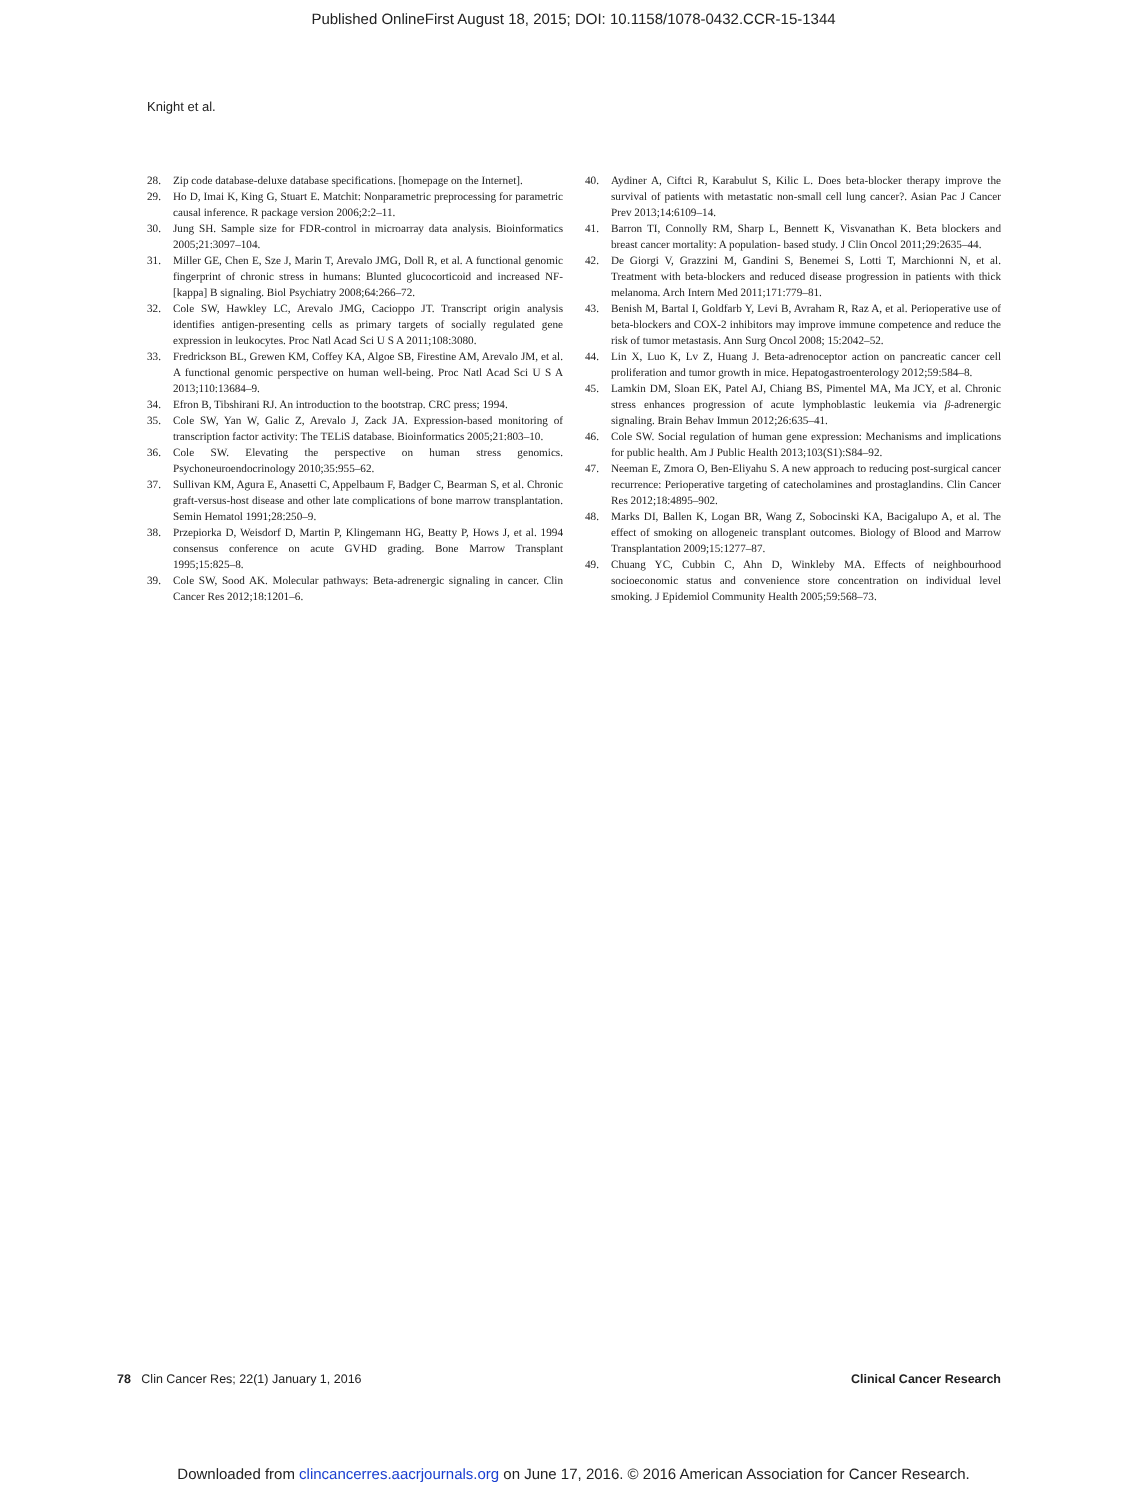Published OnlineFirst August 18, 2015; DOI: 10.1158/1078-0432.CCR-15-1344
Knight et al.
28. Zip code database-deluxe database specifications. [homepage on the Internet].
29. Ho D, Imai K, King G, Stuart E. Matchit: Nonparametric preprocessing for parametric causal inference. R package version 2006;2:2–11.
30. Jung SH. Sample size for FDR-control in microarray data analysis. Bioinformatics 2005;21:3097–104.
31. Miller GE, Chen E, Sze J, Marin T, Arevalo JMG, Doll R, et al. A functional genomic fingerprint of chronic stress in humans: Blunted glucocorticoid and increased NF-[kappa] B signaling. Biol Psychiatry 2008;64:266–72.
32. Cole SW, Hawkley LC, Arevalo JMG, Cacioppo JT. Transcript origin analysis identifies antigen-presenting cells as primary targets of socially regulated gene expression in leukocytes. Proc Natl Acad Sci U S A 2011;108:3080.
33. Fredrickson BL, Grewen KM, Coffey KA, Algoe SB, Firestine AM, Arevalo JM, et al. A functional genomic perspective on human well-being. Proc Natl Acad Sci U S A 2013;110:13684–9.
34. Efron B, Tibshirani RJ. An introduction to the bootstrap. CRC press; 1994.
35. Cole SW, Yan W, Galic Z, Arevalo J, Zack JA. Expression-based monitoring of transcription factor activity: The TELiS database. Bioinformatics 2005;21:803–10.
36. Cole SW. Elevating the perspective on human stress genomics. Psychoneuroendocrinology 2010;35:955–62.
37. Sullivan KM, Agura E, Anasetti C, Appelbaum F, Badger C, Bearman S, et al. Chronic graft-versus-host disease and other late complications of bone marrow transplantation. Semin Hematol 1991;28:250–9.
38. Przepiorka D, Weisdorf D, Martin P, Klingemann HG, Beatty P, Hows J, et al. 1994 consensus conference on acute GVHD grading. Bone Marrow Transplant 1995;15:825–8.
39. Cole SW, Sood AK. Molecular pathways: Beta-adrenergic signaling in cancer. Clin Cancer Res 2012;18:1201–6.
40. Aydiner A, Ciftci R, Karabulut S, Kilic L. Does beta-blocker therapy improve the survival of patients with metastatic non-small cell lung cancer?. Asian Pac J Cancer Prev 2013;14:6109–14.
41. Barron TI, Connolly RM, Sharp L, Bennett K, Visvanathan K. Beta blockers and breast cancer mortality: A population- based study. J Clin Oncol 2011;29:2635–44.
42. De Giorgi V, Grazzini M, Gandini S, Benemei S, Lotti T, Marchionni N, et al. Treatment with beta-blockers and reduced disease progression in patients with thick melanoma. Arch Intern Med 2011;171:779–81.
43. Benish M, Bartal I, Goldfarb Y, Levi B, Avraham R, Raz A, et al. Perioperative use of beta-blockers and COX-2 inhibitors may improve immune competence and reduce the risk of tumor metastasis. Ann Surg Oncol 2008; 15:2042–52.
44. Lin X, Luo K, Lv Z, Huang J. Beta-adrenoceptor action on pancreatic cancer cell proliferation and tumor growth in mice. Hepatogastroenterology 2012;59:584–8.
45. Lamkin DM, Sloan EK, Patel AJ, Chiang BS, Pimentel MA, Ma JCY, et al. Chronic stress enhances progression of acute lymphoblastic leukemia via β-adrenergic signaling. Brain Behav Immun 2012;26:635–41.
46. Cole SW. Social regulation of human gene expression: Mechanisms and implications for public health. Am J Public Health 2013;103(S1):S84–92.
47. Neeman E, Zmora O, Ben-Eliyahu S. A new approach to reducing post-surgical cancer recurrence: Perioperative targeting of catecholamines and prostaglandins. Clin Cancer Res 2012;18:4895–902.
48. Marks DI, Ballen K, Logan BR, Wang Z, Sobocinski KA, Bacigalupo A, et al. The effect of smoking on allogeneic transplant outcomes. Biology of Blood and Marrow Transplantation 2009;15:1277–87.
49. Chuang YC, Cubbin C, Ahn D, Winkleby MA. Effects of neighbourhood socioeconomic status and convenience store concentration on individual level smoking. J Epidemiol Community Health 2005;59:568–73.
78 Clin Cancer Res; 22(1) January 1, 2016 Clinical Cancer Research
Downloaded from clincancerres.aacrjournals.org on June 17, 2016. © 2016 American Association for Cancer Research.